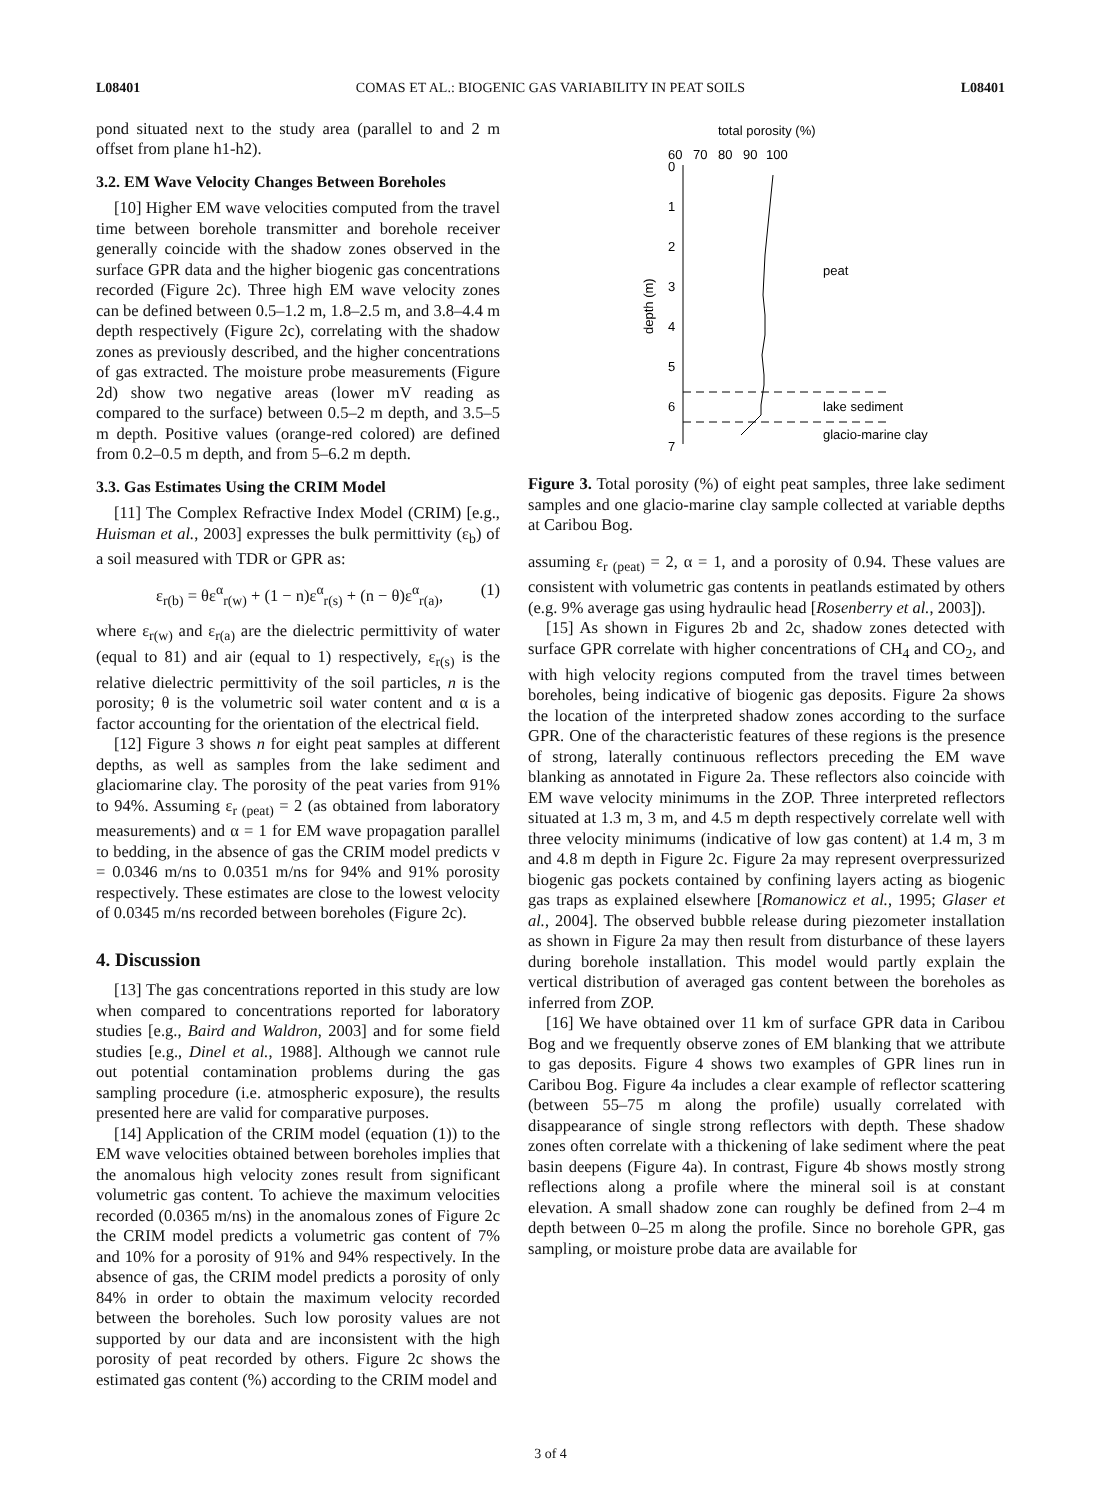L08401 COMAS ET AL.: BIOGENIC GAS VARIABILITY IN PEAT SOILS L08401
pond situated next to the study area (parallel to and 2 m offset from plane h1-h2).
3.2. EM Wave Velocity Changes Between Boreholes
[10] Higher EM wave velocities computed from the travel time between borehole transmitter and borehole receiver generally coincide with the shadow zones observed in the surface GPR data and the higher biogenic gas concentrations recorded (Figure 2c). Three high EM wave velocity zones can be defined between 0.5–1.2 m, 1.8–2.5 m, and 3.8–4.4 m depth respectively (Figure 2c), correlating with the shadow zones as previously described, and the higher concentrations of gas extracted. The moisture probe measurements (Figure 2d) show two negative areas (lower mV reading as compared to the surface) between 0.5–2 m depth, and 3.5–5 m depth. Positive values (orange-red colored) are defined from 0.2–0.5 m depth, and from 5–6.2 m depth.
3.3. Gas Estimates Using the CRIM Model
[11] The Complex Refractive Index Model (CRIM) [e.g., Huisman et al., 2003] expresses the bulk permittivity (ε<sub>b</sub>) of a soil measured with TDR or GPR as:
ε<sub>r(b)</sub> = θε<sup>α</sup><sub>r(w)</sub> + (1 − n)ε<sup>α</sup><sub>r(s)</sub> + (n − θ)ε<sup>α</sup><sub>r(a)</sub>, (1)
where ε<sub>r(w)</sub> and ε<sub>r(a)</sub> are the dielectric permittivity of water (equal to 81) and air (equal to 1) respectively, ε<sub>r(s)</sub> is the relative dielectric permittivity of the soil particles, n is the porosity; θ is the volumetric soil water content and α is a factor accounting for the orientation of the electrical field.
[12] Figure 3 shows n for eight peat samples at different depths, as well as samples from the lake sediment and glaciomarine clay. The porosity of the peat varies from 91% to 94%. Assuming ε<sub>r (peat)</sub> = 2 (as obtained from laboratory measurements) and α = 1 for EM wave propagation parallel to bedding, in the absence of gas the CRIM model predicts v = 0.0346 m/ns to 0.0351 m/ns for 94% and 91% porosity respectively. These estimates are close to the lowest velocity of 0.0345 m/ns recorded between boreholes (Figure 2c).
4. Discussion
[13] The gas concentrations reported in this study are low when compared to concentrations reported for laboratory studies [e.g., Baird and Waldron, 2003] and for some field studies [e.g., Dinel et al., 1988]. Although we cannot rule out potential contamination problems during the gas sampling procedure (i.e. atmospheric exposure), the results presented here are valid for comparative purposes.
[14] Application of the CRIM model (equation (1)) to the EM wave velocities obtained between boreholes implies that the anomalous high velocity zones result from significant volumetric gas content. To achieve the maximum velocities recorded (0.0365 m/ns) in the anomalous zones of Figure 2c the CRIM model predicts a volumetric gas content of 7% and 10% for a porosity of 91% and 94% respectively. In the absence of gas, the CRIM model predicts a porosity of only 84% in order to obtain the maximum velocity recorded between the boreholes. Such low porosity values are not supported by our data and are inconsistent with the high porosity of peat recorded by others. Figure 2c shows the estimated gas content (%) according to the CRIM model and
total porosity (%)
60
70
80
90
100
0
1
2
3
4
5
6
7
depth (m)
peat
lake sediment
glacio-marine clay
Figure 3. Total porosity (%) of eight peat samples, three lake sediment samples and one glacio-marine clay sample collected at variable depths at Caribou Bog.
assuming ε<sub>r (peat)</sub> = 2, α = 1, and a porosity of 0.94. These values are consistent with volumetric gas contents in peatlands estimated by others (e.g. 9% average gas using hydraulic head [Rosenberry et al., 2003]).
[15] As shown in Figures 2b and 2c, shadow zones detected with surface GPR correlate with higher concentrations of CH<sub>4</sub> and CO<sub>2</sub>, and with high velocity regions computed from the travel times between boreholes, being indicative of biogenic gas deposits. Figure 2a shows the location of the interpreted shadow zones according to the surface GPR. One of the characteristic features of these regions is the presence of strong, laterally continuous reflectors preceding the EM wave blanking as annotated in Figure 2a. These reflectors also coincide with EM wave velocity minimums in the ZOP. Three interpreted reflectors situated at 1.3 m, 3 m, and 4.5 m depth respectively correlate well with three velocity minimums (indicative of low gas content) at 1.4 m, 3 m and 4.8 m depth in Figure 2c. Figure 2a may represent overpressurized biogenic gas pockets contained by confining layers acting as biogenic gas traps as explained elsewhere [Romanowicz et al., 1995; Glaser et al., 2004]. The observed bubble release during piezometer installation as shown in Figure 2a may then result from disturbance of these layers during borehole installation. This model would partly explain the vertical distribution of averaged gas content between the boreholes as inferred from ZOP.
[16] We have obtained over 11 km of surface GPR data in Caribou Bog and we frequently observe zones of EM blanking that we attribute to gas deposits. Figure 4 shows two examples of GPR lines run in Caribou Bog. Figure 4a includes a clear example of reflector scattering (between 55–75 m along the profile) usually correlated with disappearance of single strong reflectors with depth. These shadow zones often correlate with a thickening of lake sediment where the peat basin deepens (Figure 4a). In contrast, Figure 4b shows mostly strong reflections along a profile where the mineral soil is at constant elevation. A small shadow zone can roughly be defined from 2–4 m depth between 0–25 m along the profile. Since no borehole GPR, gas sampling, or moisture probe data are available for
3 of 4